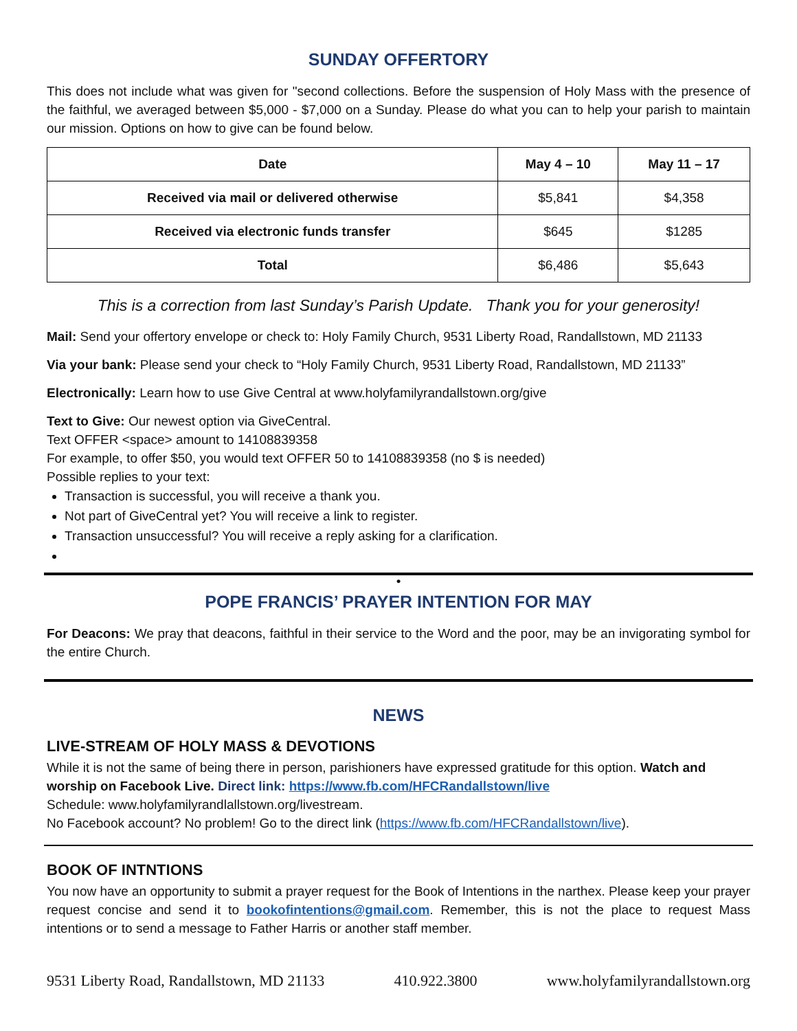SUNDAY OFFERTORY
This does not include what was given for "second collections. Before the suspension of Holy Mass with the presence of the faithful, we averaged between $5,000 - $7,000 on a Sunday. Please do what you can to help your parish to maintain our mission. Options on how to give can be found below.
| Date | May 4 – 10 | May 11 – 17 |
| --- | --- | --- |
| Received via mail or delivered otherwise | $5,841 | $4,358 |
| Received via electronic funds transfer | $645 | $1285 |
| Total | $6,486 | $5,643 |
This is a correction from last Sunday’s Parish Update. Thank you for your generosity!
Mail: Send your offertory envelope or check to: Holy Family Church, 9531 Liberty Road, Randallstown, MD 21133
Via your bank: Please send your check to “Holy Family Church, 9531 Liberty Road, Randallstown, MD 21133”
Electronically: Learn how to use Give Central at www.holyfamilyrandallstown.org/give
Text to Give: Our newest option via GiveCentral.
Text OFFER <space> amount to 14108839358
For example, to offer $50, you would text OFFER 50 to 14108839358 (no $ is needed)
Possible replies to your text:
Transaction is successful, you will receive a thank you.
Not part of GiveCentral yet? You will receive a link to register.
Transaction unsuccessful? You will receive a reply asking for a clarification.
•
POPE FRANCIS’ PRAYER INTENTION FOR MAY
For Deacons: We pray that deacons, faithful in their service to the Word and the poor, may be an invigorating symbol for the entire Church.
NEWS
LIVE-STREAM OF HOLY MASS & DEVOTIONS
While it is not the same of being there in person, parishioners have expressed gratitude for this option. Watch and worship on Facebook Live. Direct link: https://www.fb.com/HFCRandallstown/live
Schedule: www.holyfamilyrandlallstown.org/livestream.
No Facebook account? No problem! Go to the direct link (https://www.fb.com/HFCRandallstown/live).
BOOK OF INTNTIONS
You now have an opportunity to submit a prayer request for the Book of Intentions in the narthex. Please keep your prayer request concise and send it to bookofintentions@gmail.com. Remember, this is not the place to request Mass intentions or to send a message to Father Harris or another staff member.
9531 Liberty Road, Randallstown, MD 21133 410.922.3800 www.holyfamilyrandallstown.org